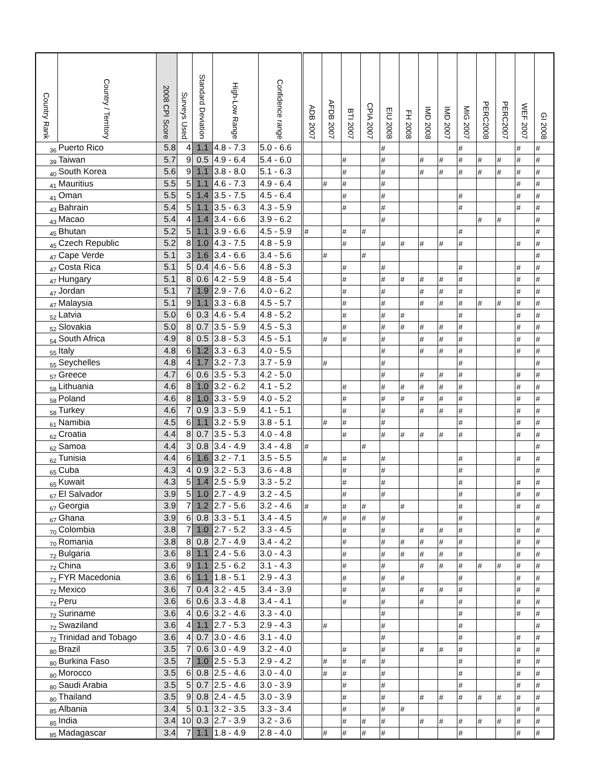| Country Rank | Country / Territory | 2008 CPI Score | Surveys Used | Standard Deviation | High-Low Range | Confidence range | ADB 2007 | AFDB 2007 | BTI 2007 | CPIA 2007 | EIU 2008 | FH 2008 | IMD 2008 | IMD 2007 | MIG 2007 | PERC2008 | PERC2007 | WEF 2007 | GI 2008 |
| --- | --- | --- | --- | --- | --- | --- | --- | --- | --- | --- | --- | --- | --- | --- | --- | --- | --- | --- | --- |
| 36 | Puerto Rico | 5.8 | 4 | 1.1 | 4.8 - 7.3 | 5.0 - 6.6 | | | | | # | | | | # | | | # | # |
| 39 | Taiwan | 5.7 | 9 | 0.5 | 4.9 - 6.4 | 5.4 - 6.0 | | | # | | # | | # | # | # | # | # | # | # |
| 40 | South Korea | 5.6 | 9 | 1.1 | 3.8 - 8.0 | 5.1 - 6.3 | | | # | | # | | # | # | # | # | # | # | # |
| 41 | Mauritius | 5.5 | 5 | 1.1 | 4.6 - 7.3 | 4.9 - 6.4 | | # | # | | # | | | | | | | # | # |
| 41 | Oman | 5.5 | 5 | 1.4 | 3.5 - 7.5 | 4.5 - 6.4 | | | # | | # | | | | # | | | # | # |
| 43 | Bahrain | 5.4 | 5 | 1.1 | 3.5 - 6.3 | 4.3 - 5.9 | | | # | | # | | | | # | | | # | # |
| 43 | Macao | 5.4 | 4 | 1.4 | 3.4 - 6.6 | 3.9 - 6.2 | | | | | # | | | | | # | # | | # |
| 45 | Bhutan | 5.2 | 5 | 1.1 | 3.9 - 6.6 | 4.5 - 5.9 | # | | # | # | | | | | # | | | | # |
| 45 | Czech Republic | 5.2 | 8 | 1.0 | 4.3 - 7.5 | 4.8 - 5.9 | | | # | | # | # | # | # | # | | | # | # |
| 47 | Cape Verde | 5.1 | 3 | 1.6 | 3.4 - 6.6 | 3.4 - 5.6 | | # | | # | | | | | | | | | # |
| 47 | Costa Rica | 5.1 | 5 | 0.4 | 4.6 - 5.6 | 4.8 - 5.3 | | | # | | # | | | | # | | | # | # |
| 47 | Hungary | 5.1 | 8 | 0.6 | 4.2 - 5.9 | 4.8 - 5.4 | | | # | | # | # | # | # | # | | | # | # |
| 47 | Jordan | 5.1 | 7 | 1.9 | 2.9 - 7.6 | 4.0 - 6.2 | | | # | | # | | # | # | # | | | # | # |
| 47 | Malaysia | 5.1 | 9 | 1.1 | 3.3 - 6.8 | 4.5 - 5.7 | | | # | | # | | # | # | # | # | # | # | # |
| 52 | Latvia | 5.0 | 6 | 0.3 | 4.6 - 5.4 | 4.8 - 5.2 | | | # | | # | # | | | # | | | # | # |
| 52 | Slovakia | 5.0 | 8 | 0.7 | 3.5 - 5.9 | 4.5 - 5.3 | | | # | | # | # | # | # | # | | | # | # |
| 54 | South Africa | 4.9 | 8 | 0.5 | 3.8 - 5.3 | 4.5 - 5.1 | | # | # | | # | | # | # | # | | | # | # |
| 55 | Italy | 4.8 | 6 | 1.2 | 3.3 - 6.3 | 4.0 - 5.5 | | | | | # | | # | # | # | | | # | # |
| 55 | Seychelles | 4.8 | 4 | 1.7 | 3.2 - 7.3 | 3.7 - 5.9 | | # | | | # | | | | # | | | | # |
| 57 | Greece | 4.7 | 6 | 0.6 | 3.5 - 5.3 | 4.2 - 5.0 | | | | | # | | # | # | # | | | # | # |
| 58 | Lithuania | 4.6 | 8 | 1.0 | 3.2 - 6.2 | 4.1 - 5.2 | | | # | | # | # | # | # | # | | | # | # |
| 58 | Poland | 4.6 | 8 | 1.0 | 3.3 - 5.9 | 4.0 - 5.2 | | | # | | # | # | # | # | # | | | # | # |
| 58 | Turkey | 4.6 | 7 | 0.9 | 3.3 - 5.9 | 4.1 - 5.1 | | | # | | # | | # | # | # | | | # | # |
| 61 | Namibia | 4.5 | 6 | 1.1 | 3.2 - 5.9 | 3.8 - 5.1 | | # | # | | # | | | | # | | | # | # |
| 62 | Croatia | 4.4 | 8 | 0.7 | 3.5 - 5.3 | 4.0 - 4.8 | | | # | | # | # | # | # | # | | | # | # |
| 62 | Samoa | 4.4 | 3 | 0.8 | 3.4 - 4.9 | 3.4 - 4.8 | # | | | # | | | | | | | | | # |
| 62 | Tunisia | 4.4 | 6 | 1.6 | 3.2 - 7.1 | 3.5 - 5.5 | | # | # | | # | | | | # | | | # | # |
| 65 | Cuba | 4.3 | 4 | 0.9 | 3.2 - 5.3 | 3.6 - 4.8 | | | # | | # | | | | # | | | | # |
| 65 | Kuwait | 4.3 | 5 | 1.4 | 2.5 - 5.9 | 3.3 - 5.2 | | | # | | # | | | | # | | | # | # |
| 67 | El Salvador | 3.9 | 5 | 1.0 | 2.7 - 4.9 | 3.2 - 4.5 | | | # | | # | | | | # | | | # | # |
| 67 | Georgia | 3.9 | 7 | 1.2 | 2.7 - 5.6 | 3.2 - 4.6 | # | | # | # | | # | | | # | | | # | # |
| 67 | Ghana | 3.9 | 6 | 0.8 | 3.3 - 5.1 | 3.4 - 4.5 | | # | # | # | # | | | | # | | | | # |
| 70 | Colombia | 3.8 | 7 | 1.0 | 2.7 - 5.2 | 3.3 - 4.5 | | | # | | # | | # | # | # | | | # | # |
| 70 | Romania | 3.8 | 8 | 0.8 | 2.7 - 4.9 | 3.4 - 4.2 | | | # | | # | # | # | # | # | | | # | # |
| 72 | Bulgaria | 3.6 | 8 | 1.1 | 2.4 - 5.6 | 3.0 - 4.3 | | | # | | # | # | # | # | # | | | # | # |
| 72 | China | 3.6 | 9 | 1.1 | 2.5 - 6.2 | 3.1 - 4.3 | | | # | | # | | # | # | # | # | # | # | # |
| 72 | FYR Macedonia | 3.6 | 6 | 1.1 | 1.8 - 5.1 | 2.9 - 4.3 | | | # | | # | # | | | # | | | # | # |
| 72 | Mexico | 3.6 | 7 | 0.4 | 3.2 - 4.5 | 3.4 - 3.9 | | | # | | # | | # | # | # | | | # | # |
| 72 | Peru | 3.6 | 6 | 0.6 | 3.3 - 4.8 | 3.4 - 4.1 | | | # | | # | | # | | # | | | # | # |
| 72 | Suriname | 3.6 | 4 | 0.6 | 3.2 - 4.6 | 3.3 - 4.0 | | | | | # | | | | # | | | # | # |
| 72 | Swaziland | 3.6 | 4 | 1.1 | 2.7 - 5.3 | 2.9 - 4.3 | | # | | | # | | | | # | | | | # |
| 72 | Trinidad and Tobago | 3.6 | 4 | 0.7 | 3.0 - 4.6 | 3.1 - 4.0 | | | | | # | | | | # | | | # | # |
| 80 | Brazil | 3.5 | 7 | 0.6 | 3.0 - 4.9 | 3.2 - 4.0 | | | # | | # | | # | # | # | | | # | # |
| 80 | Burkina Faso | 3.5 | 7 | 1.0 | 2.5 - 5.3 | 2.9 - 4.2 | | # | # | # | # | | | | # | | | # | # |
| 80 | Morocco | 3.5 | 6 | 0.8 | 2.5 - 4.6 | 3.0 - 4.0 | | # | # | | # | | | | # | | | # | # |
| 80 | Saudi Arabia | 3.5 | 5 | 0.7 | 2.5 - 4.6 | 3.0 - 3.9 | | | # | | # | | | | # | | | # | # |
| 80 | Thailand | 3.5 | 9 | 0.8 | 2.4 - 4.5 | 3.0 - 3.9 | | | # | | # | | # | # | # | # | # | # | # |
| 85 | Albania | 3.4 | 5 | 0.1 | 3.2 - 3.5 | 3.3 - 3.4 | | | # | | # | # | | | | | | # | # |
| 85 | India | 3.4 | 10 | 0.3 | 2.7 - 3.9 | 3.2 - 3.6 | | | # | # | # | | # | # | # | # | # | # | # |
| 85 | Madagascar | 3.4 | 7 | 1.1 | 1.8 - 4.9 | 2.8 - 4.0 | | # | # | # | # | | | | # | | | # | # |